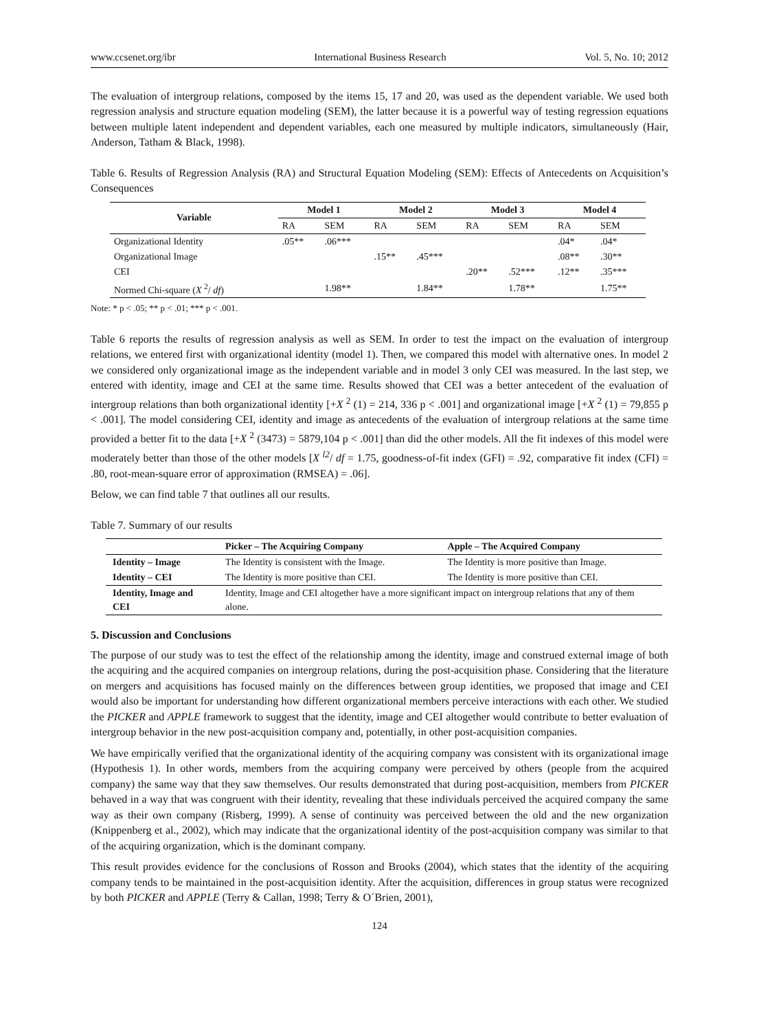www.ccsenet.org/ibr International Business Research Vol. 5, No. 10; 2012
The evaluation of intergroup relations, composed by the items 15, 17 and 20, was used as the dependent variable. We used both regression analysis and structure equation modeling (SEM), the latter because it is a powerful way of testing regression equations between multiple latent independent and dependent variables, each one measured by multiple indicators, simultaneously (Hair, Anderson, Tatham & Black, 1998).
Table 6. Results of Regression Analysis (RA) and Structural Equation Modeling (SEM): Effects of Antecedents on Acquisition’s Consequences
| Variable | Model 1 | | Model 2 | | Model 3 | | Model 4 | |
| --- | --- | --- | --- | --- | --- | --- | --- | --- |
| | RA | SEM | RA | SEM | RA | SEM | RA | SEM |
| Organizational Identity | .05** | .06*** | | | | | .04* | .04* |
| Organizational Image | | | .15** | .45*** | | | .08** | .30** |
| CEI | | | | | .20** | .52*** | .12** | .35*** |
| Normed Chi-square ( X <sup>2</sup>/ df ) | | 1.98** | | 1.84** | | 1.78** | | 1.75** |
Note: * p < .05; ** p < .01; *** p < .001.
Table 6 reports the results of regression analysis as well as SEM. In order to test the impact on the evaluation of intergroup relations, we entered first with organizational identity (model 1). Then, we compared this model with alternative ones. In model 2 we considered only organizational image as the independent variable and in model 3 only CEI was measured. In the last step, we entered with identity, image and CEI at the same time. Results showed that CEI was a better antecedent of the evaluation of intergroup relations than both organizational identity [+X <sup>2</sup> (1) = 214, 336 p < .001] and organizational image [+X <sup>2</sup> (1) = 79,855 p < .001]. The model considering CEI, identity and image as antecedents of the evaluation of intergroup relations at the same time provided a better fit to the data [+X <sup>2</sup> (3473) = 5879,104 p < .001] than did the other models. All the fit indexes of this model were moderately better than those of the other models [X <sup>l2</sup>/ df = 1.75, goodness-of-fit index (GFI) = .92, comparative fit index (CFI) = .80, root-mean-square error of approximation (RMSEA) = .06].
Below, we can find table 7 that outlines all our results.
Table 7. Summary of our results
| | Picker – The Acquiring Company | Apple – The Acquired Company |
| --- | --- | --- |
| Identity – Image | The Identity is consistent with the Image. | The Identity is more positive than Image. |
| Identity – CEI | The Identity is more positive than CEI. | The Identity is more positive than CEI. |
| Identity, Image and CEI | Identity, Image and CEI altogether have a more significant impact on intergroup relations that any of them alone. | |
5. Discussion and Conclusions
The purpose of our study was to test the effect of the relationship among the identity, image and construed external image of both the acquiring and the acquired companies on intergroup relations, during the post-acquisition phase. Considering that the literature on mergers and acquisitions has focused mainly on the differences between group identities, we proposed that image and CEI would also be important for understanding how different organizational members perceive interactions with each other. We studied the PICKER and APPLE framework to suggest that the identity, image and CEI altogether would contribute to better evaluation of intergroup behavior in the new post-acquisition company and, potentially, in other post-acquisition companies.
We have empirically verified that the organizational identity of the acquiring company was consistent with its organizational image (Hypothesis 1). In other words, members from the acquiring company were perceived by others (people from the acquired company) the same way that they saw themselves. Our results demonstrated that during post-acquisition, members from PICKER behaved in a way that was congruent with their identity, revealing that these individuals perceived the acquired company the same way as their own company (Risberg, 1999). A sense of continuity was perceived between the old and the new organization (Knippenberg et al., 2002), which may indicate that the organizational identity of the post-acquisition company was similar to that of the acquiring organization, which is the dominant company.
This result provides evidence for the conclusions of Rosson and Brooks (2004), which states that the identity of the acquiring company tends to be maintained in the post-acquisition identity. After the acquisition, differences in group status were recognized by both PICKER and APPLE (Terry & Callan, 1998; Terry & O´Brien, 2001),
124